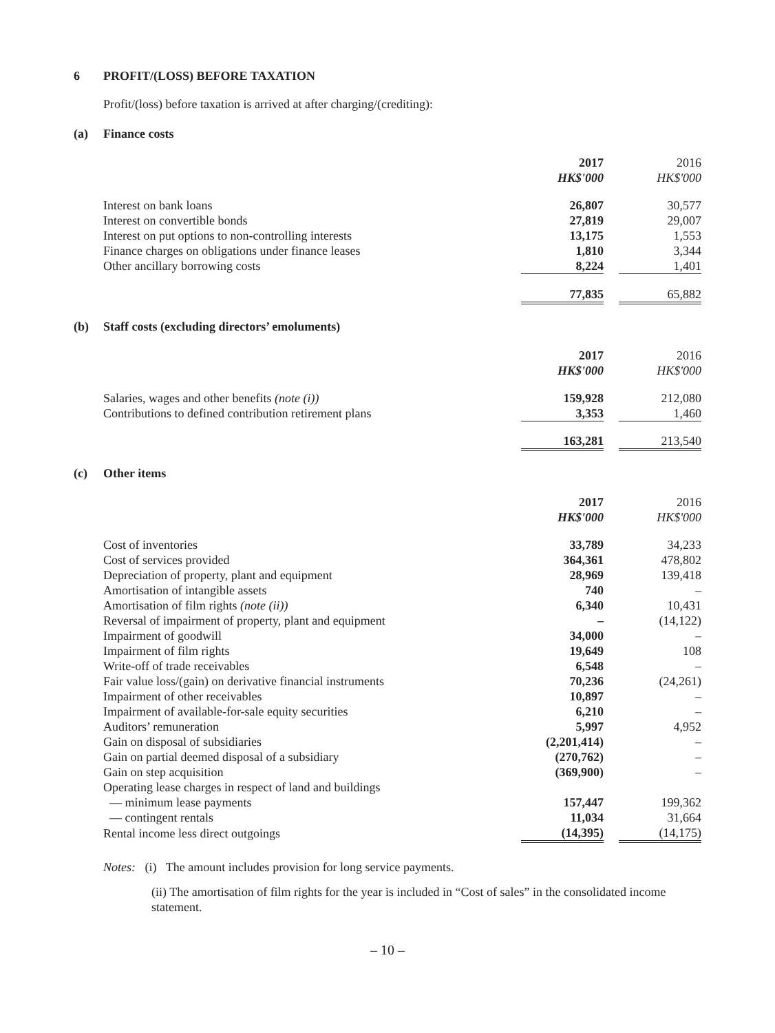6 PROFIT/(LOSS) BEFORE TAXATION
Profit/(loss) before taxation is arrived at after charging/(crediting):
(a) Finance costs
| | 2017 | | 2016 |
| | HK$'000 | | HK$'000 |
| Interest on bank loans | 26,807 | | 30,577 |
| Interest on convertible bonds | 27,819 | | 29,007 |
| Interest on put options to non-controlling interests | 13,175 | | 1,553 |
| Finance charges on obligations under finance leases | 1,810 | | 3,344 |
| Other ancillary borrowing costs | 8,224 | | 1,401 |
| | 77,835 | | 65,882 |
(b) Staff costs (excluding directors’ emoluments)
| | 2017 | | 2016 |
| | HK$'000 | | HK$'000 |
| Salaries, wages and other benefits (note (i)) | 159,928 | | 212,080 |
| Contributions to defined contribution retirement plans | 3,353 | | 1,460 |
| | 163,281 | | 213,540 |
(c) Other items
| | 2017 | | 2016 |
| | HK$'000 | | HK$'000 |
| Cost of inventories | 33,789 | | 34,233 |
| Cost of services provided | 364,361 | | 478,802 |
| Depreciation of property, plant and equipment | 28,969 | | 139,418 |
| Amortisation of intangible assets | 740 | | – |
| Amortisation of film rights (note (ii)) | 6,340 | | 10,431 |
| Reversal of impairment of property, plant and equipment | – | | (14,122) |
| Impairment of goodwill | 34,000 | | – |
| Impairment of film rights | 19,649 | | 108 |
| Write-off of trade receivables | 6,548 | | – |
| Fair value loss/(gain) on derivative financial instruments | 70,236 | | (24,261) |
| Impairment of other receivables | 10,897 | | – |
| Impairment of available-for-sale equity securities | 6,210 | | – |
| Auditors’ remuneration | 5,997 | | 4,952 |
| Gain on disposal of subsidiaries | (2,201,414) | | – |
| Gain on partial deemed disposal of a subsidiary | (270,762) | | – |
| Gain on step acquisition | (369,900) | | – |
| Operating lease charges in respect of land and buildings | | | |
| — minimum lease payments | 157,447 | | 199,362 |
| — contingent rentals | 11,034 | | 31,664 |
| Rental income less direct outgoings | (14,395) | | (14,175) |
Notes: (i) The amount includes provision for long service payments.
(ii) The amortisation of film rights for the year is included in “Cost of sales” in the consolidated income statement.
– 10 –